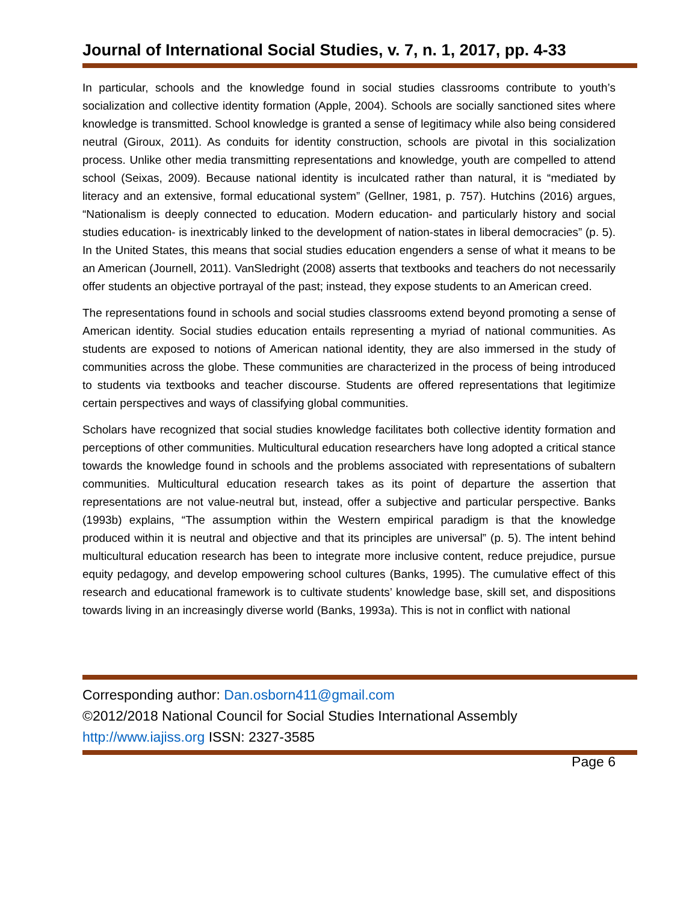Journal of International Social Studies, v. 7, n. 1, 2017, pp. 4-33
In particular, schools and the knowledge found in social studies classrooms contribute to youth’s socialization and collective identity formation (Apple, 2004). Schools are socially sanctioned sites where knowledge is transmitted. School knowledge is granted a sense of legitimacy while also being considered neutral (Giroux, 2011). As conduits for identity construction, schools are pivotal in this socialization process. Unlike other media transmitting representations and knowledge, youth are compelled to attend school (Seixas, 2009). Because national identity is inculcated rather than natural, it is “mediated by literacy and an extensive, formal educational system” (Gellner, 1981, p. 757). Hutchins (2016) argues, “Nationalism is deeply connected to education. Modern education- and particularly history and social studies education- is inextricably linked to the development of nation-states in liberal democracies” (p. 5). In the United States, this means that social studies education engenders a sense of what it means to be an American (Journell, 2011). VanSledright (2008) asserts that textbooks and teachers do not necessarily offer students an objective portrayal of the past; instead, they expose students to an American creed.
The representations found in schools and social studies classrooms extend beyond promoting a sense of American identity. Social studies education entails representing a myriad of national communities. As students are exposed to notions of American national identity, they are also immersed in the study of communities across the globe. These communities are characterized in the process of being introduced to students via textbooks and teacher discourse. Students are offered representations that legitimize certain perspectives and ways of classifying global communities.
Scholars have recognized that social studies knowledge facilitates both collective identity formation and perceptions of other communities. Multicultural education researchers have long adopted a critical stance towards the knowledge found in schools and the problems associated with representations of subaltern communities. Multicultural education research takes as its point of departure the assertion that representations are not value-neutral but, instead, offer a subjective and particular perspective. Banks (1993b) explains, “The assumption within the Western empirical paradigm is that the knowledge produced within it is neutral and objective and that its principles are universal” (p. 5). The intent behind multicultural education research has been to integrate more inclusive content, reduce prejudice, pursue equity pedagogy, and develop empowering school cultures (Banks, 1995). The cumulative effect of this research and educational framework is to cultivate students’ knowledge base, skill set, and dispositions towards living in an increasingly diverse world (Banks, 1993a). This is not in conflict with national
Corresponding author: Dan.osborn411@gmail.com
©2012/2018 National Council for Social Studies International Assembly
http://www.iajiss.org ISSN: 2327-3585
Page 6